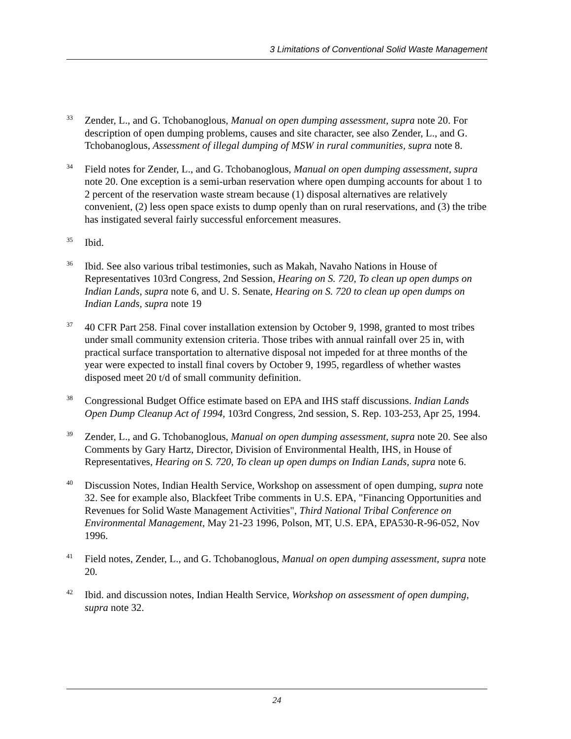3 Limitations of Conventional Solid Waste Management
<sup>33</sup>
Zender, L., and G. Tchobanoglous, Manual on open dumping assessment, supra note 20. For description of open dumping problems, causes and site character, see also Zender, L., and G. Tchobanoglous, Assessment of illegal dumping of MSW in rural communities, supra note 8.
<sup>34</sup>
Field notes for Zender, L., and G. Tchobanoglous, Manual on open dumping assessment, supra note 20. One exception is a semi-urban reservation where open dumping accounts for about 1 to 2 percent of the reservation waste stream because (1) disposal alternatives are relatively convenient, (2) less open space exists to dump openly than on rural reservations, and (3) the tribe has instigated several fairly successful enforcement measures.
<sup>35</sup>
Ibid.
<sup>36</sup>
Ibid. See also various tribal testimonies, such as Makah, Navaho Nations in House of Representatives 103rd Congress, 2nd Session, Hearing on S. 720, To clean up open dumps on Indian Lands, supra note 6, and U. S. Senate, Hearing on S. 720 to clean up open dumps on Indian Lands, supra note 19
<sup>37</sup>
40 CFR Part 258. Final cover installation extension by October 9, 1998, granted to most tribes under small community extension criteria. Those tribes with annual rainfall over 25 in, with practical surface transportation to alternative disposal not impeded for at three months of the year were expected to install final covers by October 9, 1995, regardless of whether wastes disposed meet 20 t/d of small community definition.
<sup>38</sup>
Congressional Budget Office estimate based on EPA and IHS staff discussions. Indian Lands Open Dump Cleanup Act of 1994, 103rd Congress, 2nd session, S. Rep. 103-253, Apr 25, 1994.
<sup>39</sup>
Zender, L., and G. Tchobanoglous, Manual on open dumping assessment, supra note 20. See also Comments by Gary Hartz, Director, Division of Environmental Health, IHS, in House of Representatives, Hearing on S. 720, To clean up open dumps on Indian Lands, supra note 6.
<sup>40</sup>
Discussion Notes, Indian Health Service, Workshop on assessment of open dumping, supra note 32. See for example also, Blackfeet Tribe comments in U.S. EPA, "Financing Opportunities and Revenues for Solid Waste Management Activities", Third National Tribal Conference on Environmental Management, May 21-23 1996, Polson, MT, U.S. EPA, EPA530-R-96-052, Nov 1996.
<sup>41</sup>
Field notes, Zender, L., and G. Tchobanoglous, Manual on open dumping assessment, supra note 20.
<sup>42</sup>
Ibid. and discussion notes, Indian Health Service, Workshop on assessment of open dumping, supra note 32.
24